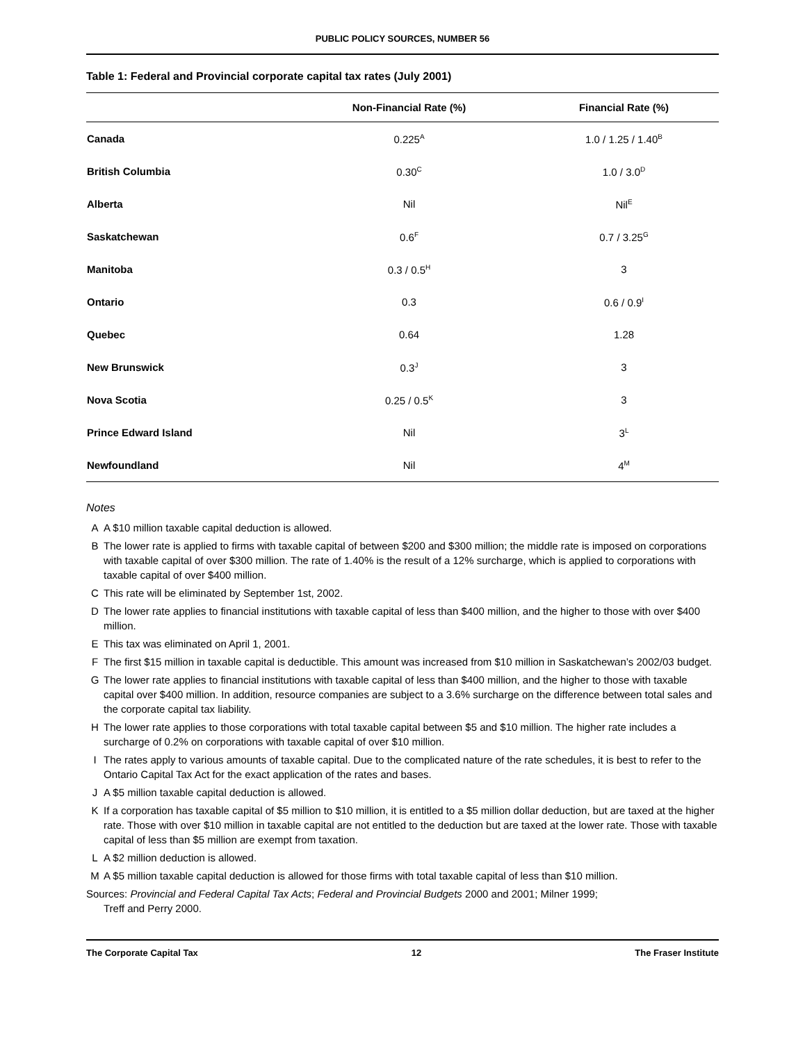PUBLIC POLICY SOURCES, NUMBER 56
Table 1: Federal and Provincial corporate capital tax rates (July 2001)
| | Non-Financial Rate (%) | Financial Rate (%) |
| --- | --- | --- |
| Canada | 0.225<sup>A</sup> | 1.0 / 1.25 / 1.40<sup>B</sup> |
| British Columbia | 0.30<sup>C</sup> | 1.0 / 3.0<sup>D</sup> |
| Alberta | Nil | Nil<sup>E</sup> |
| Saskatchewan | 0.6<sup>F</sup> | 0.7 / 3.25<sup>G</sup> |
| Manitoba | 0.3 / 0.5<sup>H</sup> | 3 |
| Ontario | 0.3 | 0.6 / 0.9<sup>I</sup> |
| Quebec | 0.64 | 1.28 |
| New Brunswick | 0.3<sup>J</sup> | 3 |
| Nova Scotia | 0.25 / 0.5<sup>K</sup> | 3 |
| Prince Edward Island | Nil | 3<sup>L</sup> |
| Newfoundland | Nil | 4<sup>M</sup> |
Notes
A A $10 million taxable capital deduction is allowed.
B The lower rate is applied to firms with taxable capital of between $200 and $300 million; the middle rate is imposed on corporations with taxable capital of over $300 million. The rate of 1.40% is the result of a 12% surcharge, which is applied to corporations with taxable capital of over $400 million.
C This rate will be eliminated by September 1st, 2002.
D The lower rate applies to financial institutions with taxable capital of less than $400 million, and the higher to those with over $400 million.
E This tax was eliminated on April 1, 2001.
F The first $15 million in taxable capital is deductible. This amount was increased from $10 million in Saskatchewan’s 2002/03 budget.
G The lower rate applies to financial institutions with taxable capital of less than $400 million, and the higher to those with taxable capital over $400 million. In addition, resource companies are subject to a 3.6% surcharge on the difference between total sales and the corporate capital tax liability.
H The lower rate applies to those corporations with total taxable capital between $5 and $10 million. The higher rate includes a surcharge of 0.2% on corporations with taxable capital of over $10 million.
I The rates apply to various amounts of taxable capital. Due to the complicated nature of the rate schedules, it is best to refer to the Ontario Capital Tax Act for the exact application of the rates and bases.
J A $5 million taxable capital deduction is allowed.
K If a corporation has taxable capital of $5 million to $10 million, it is entitled to a $5 million dollar deduction, but are taxed at the higher rate. Those with over $10 million in taxable capital are not entitled to the deduction but are taxed at the lower rate. Those with taxable capital of less than $5 million are exempt from taxation.
L A $2 million deduction is allowed.
M A $5 million taxable capital deduction is allowed for those firms with total taxable capital of less than $10 million.
Sources: Provincial and Federal Capital Tax Acts; Federal and Provincial Budgets 2000 and 2001; Milner 1999;
Treff and Perry 2000.
The Corporate Capital Tax 12 The Fraser Institute